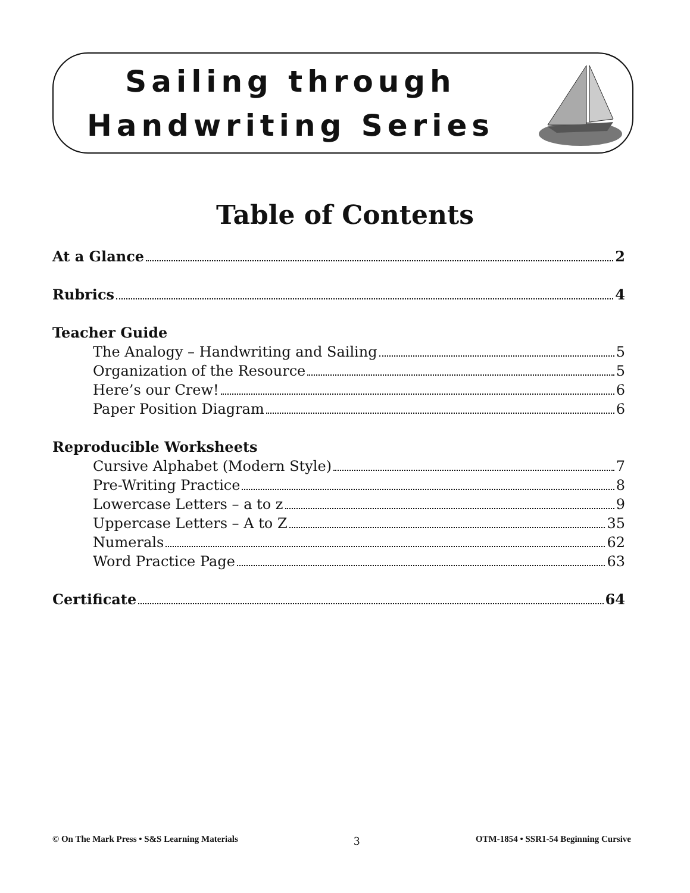Sailing through
Handwriting Series
Table of Contents
At a Glance 2
Rubrics 4
Teacher Guide
The Analogy – Handwriting and Sailing 5
Organization of the Resource 5
Here’s our Crew! 6
Paper Position Diagram 6
Reproducible Worksheets
Cursive Alphabet (Modern Style) 7
Pre-Writing Practice 8
Lowercase Letters – a to z 9
Uppercase Letters – A to Z 35
Numerals 62
Word Practice Page 63
Certificate 64
© On The Mark Press • S&S Learning Materials 3 OTM-1854 • SSR1-54 Beginning Cursive